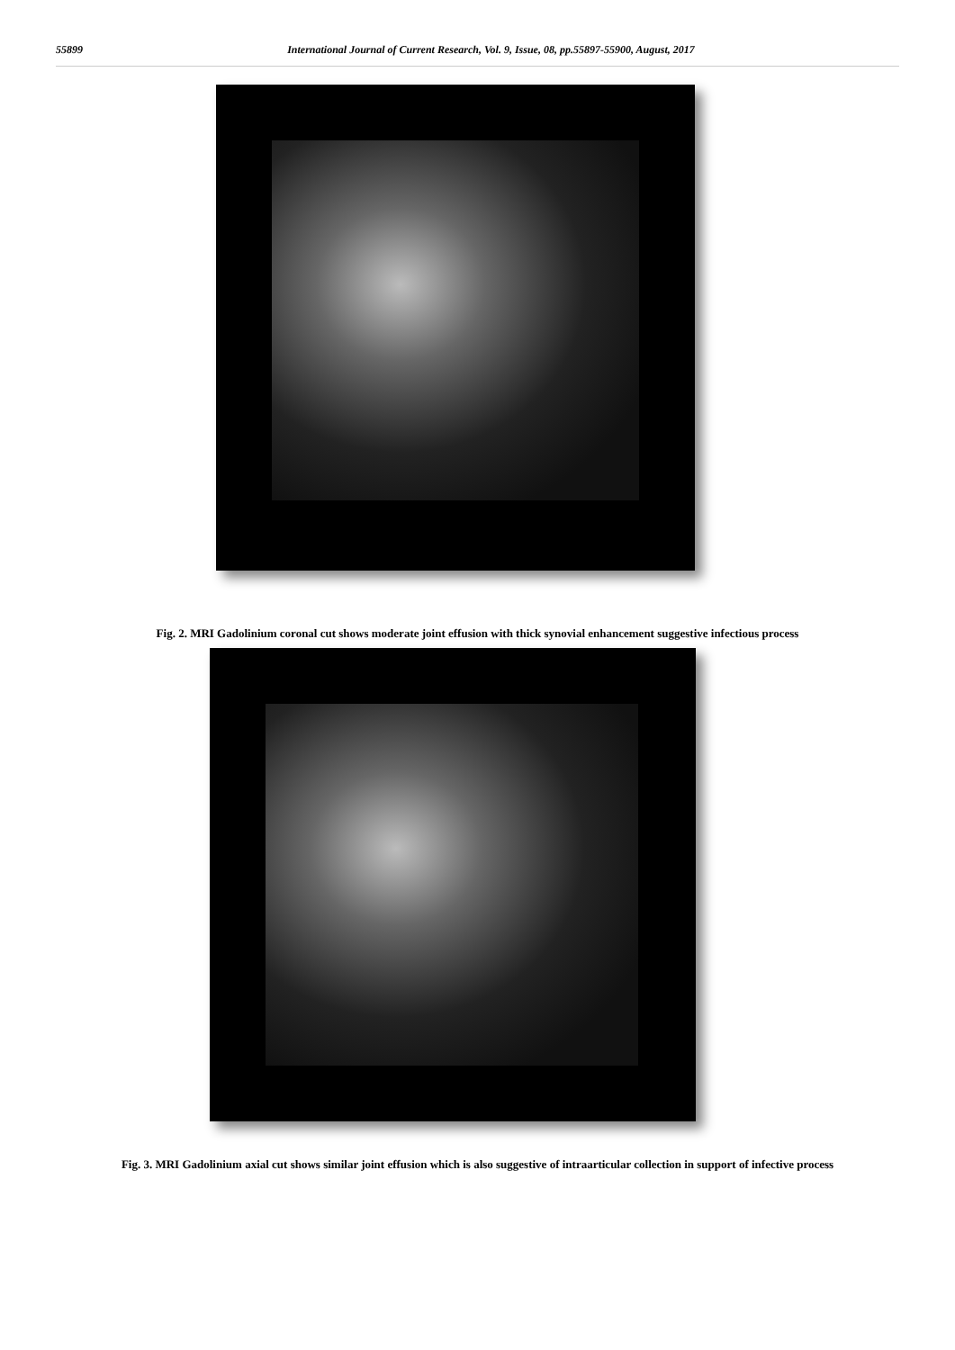55899 International Journal of Current Research, Vol. 9, Issue, 08, pp.55897-55900, August, 2017
Fig. 2. MRI Gadolinium coronal cut shows moderate joint effusion with thick synovial enhancement suggestive infectious process
Fig. 3. MRI Gadolinium axial cut shows similar joint effusion which is also suggestive of intraarticular collection in support of infective process